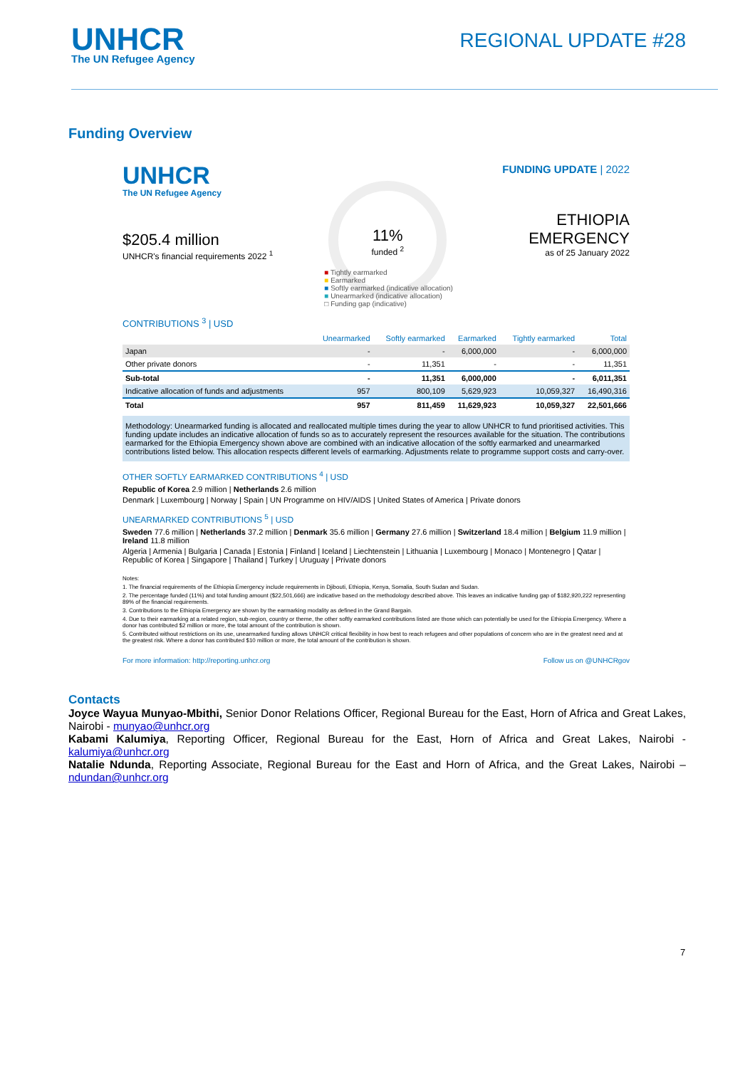UNHCR
The UN Refugee Agency
REGIONAL UPDATE #28
Funding Overview
UNHCR
The UN Refugee Agency
$205.4 million
UNHCR's financial requirements 2022 <sup>1</sup>
11%
funded <sup>2</sup>
FUNDING UPDATE | 2022
ETHIOPIA
EMERGENCY
as of 25 January 2022
■ Tightly earmarked
■ Earmarked
■ Softly earmarked (indicative allocation)
■ Unearmarked (indicative allocation)
□ Funding gap (indicative)
CONTRIBUTIONS <sup>3</sup> | USD
| | Unearmarked | Softly earmarked | Earmarked | Tightly earmarked | Total |
| --- | --- | --- | --- | --- | --- |
| Japan | - | - | 6,000,000 | - | 6,000,000 |
| Other private donors | - | 11,351 | - | - | 11,351 |
| Sub-total | - | 11,351 | 6,000,000 | - | 6,011,351 |
| Indicative allocation of funds and adjustments | 957 | 800,109 | 5,629,923 | 10,059,327 | 16,490,316 |
| Total | 957 | 811,459 | 11,629,923 | 10,059,327 | 22,501,666 |
Methodology: Unearmarked funding is allocated and reallocated multiple times during the year to allow UNHCR to fund prioritised activities. This funding update includes an indicative allocation of funds so as to accurately represent the resources available for the situation. The contributions earmarked for the Ethiopia Emergency shown above are combined with an indicative allocation of the softly earmarked and unearmarked contributions listed below. This allocation respects different levels of earmarking. Adjustments relate to programme support costs and carry-over.
OTHER SOFTLY EARMARKED CONTRIBUTIONS <sup>4</sup> | USD
Republic of Korea 2.9 million | Netherlands 2.6 million
Denmark | Luxembourg | Norway | Spain | UN Programme on HIV/AIDS | United States of America | Private donors
UNEARMARKED CONTRIBUTIONS <sup>5</sup> | USD
Sweden 77.6 million | Netherlands 37.2 million | Denmark 35.6 million | Germany 27.6 million | Switzerland 18.4 million | Belgium 11.9 million | Ireland 11.8 million
Algeria | Armenia | Bulgaria | Canada | Estonia | Finland | Iceland | Liechtenstein | Lithuania | Luxembourg | Monaco | Montenegro | Qatar | Republic of Korea | Singapore | Thailand | Turkey | Uruguay | Private donors
Notes:
1. The financial requirements of the Ethiopia Emergency include requirements in Djibouti, Ethiopia, Kenya, Somalia, South Sudan and Sudan.
2. The percentage funded (11%) and total funding amount ($22,501,666) are indicative based on the methodology described above. This leaves an indicative funding gap of $182,920,222 representing 89% of the financial requirements.
3. Contributions to the Ethiopia Emergency are shown by the earmarking modality as defined in the Grand Bargain.
4. Due to their earmarking at a related region, sub-region, country or theme, the other softly earmarked contributions listed are those which can potentially be used for the Ethiopia Emergency. Where a donor has contributed $2 million or more, the total amount of the contribution is shown.
5. Contributed without restrictions on its use, unearmarked funding allows UNHCR critical flexibility in how best to reach refugees and other populations of concern who are in the greatest need and at the greatest risk. Where a donor has contributed $10 million or more, the total amount of the contribution is shown.
For more information: http://reporting.unhcr.org Follow us on @UNHCRgov
Contacts
Joyce Wayua Munyao-Mbithi, Senior Donor Relations Officer, Regional Bureau for the East, Horn of Africa and Great Lakes, Nairobi - munyao@unhcr.org
Kabami Kalumiya, Reporting Officer, Regional Bureau for the East, Horn of Africa and Great Lakes, Nairobi - kalumiya@unhcr.org
Natalie Ndunda, Reporting Associate, Regional Bureau for the East and Horn of Africa, and the Great Lakes, Nairobi – ndundan@unhcr.org
7